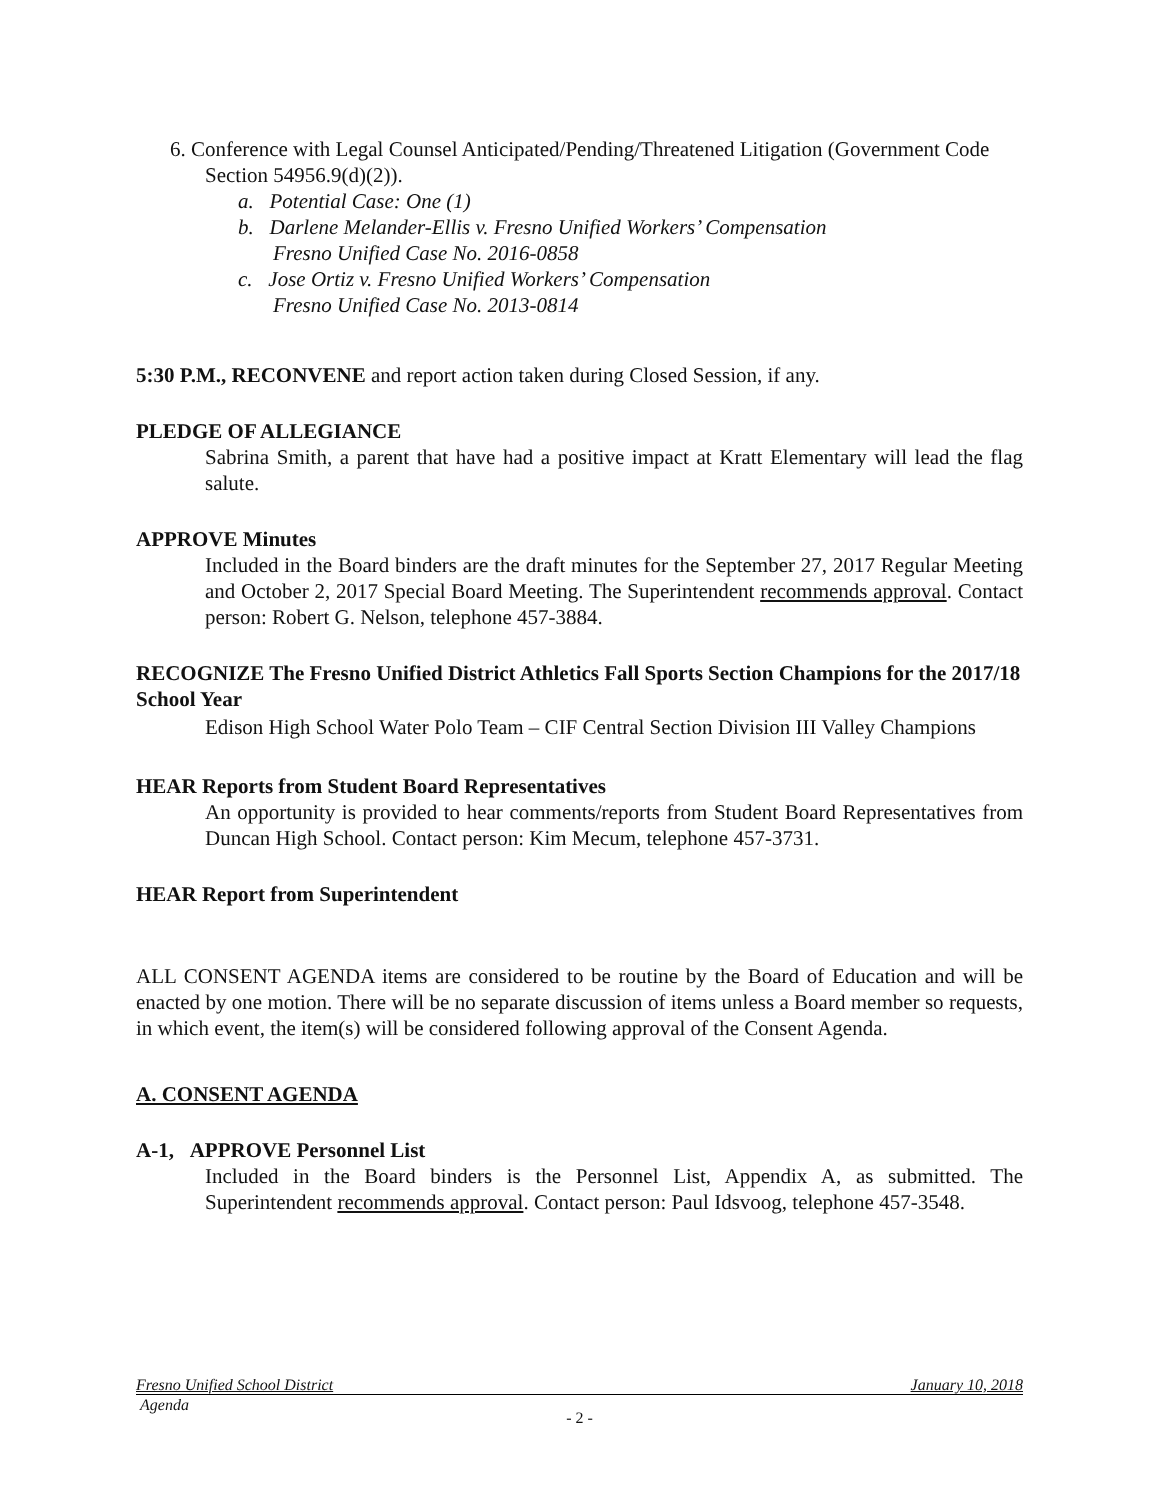6. Conference with Legal Counsel Anticipated/Pending/Threatened Litigation (Government Code Section 54956.9(d)(2)).
a. Potential Case: One (1)
b. Darlene Melander-Ellis v. Fresno Unified Workers’ Compensation
Fresno Unified Case No. 2016-0858
c. Jose Ortiz v. Fresno Unified Workers’ Compensation
Fresno Unified Case No. 2013-0814
5:30 P.M., RECONVENE and report action taken during Closed Session, if any.
PLEDGE OF ALLEGIANCE
Sabrina Smith, a parent that have had a positive impact at Kratt Elementary will lead the flag salute.
APPROVE Minutes
Included in the Board binders are the draft minutes for the September 27, 2017 Regular Meeting and October 2, 2017 Special Board Meeting. The Superintendent recommends approval. Contact person: Robert G. Nelson, telephone 457-3884.
RECOGNIZE The Fresno Unified District Athletics Fall Sports Section Champions for the 2017/18 School Year
Edison High School Water Polo Team – CIF Central Section Division III Valley Champions
HEAR Reports from Student Board Representatives
An opportunity is provided to hear comments/reports from Student Board Representatives from Duncan High School. Contact person: Kim Mecum, telephone 457-3731.
HEAR Report from Superintendent
ALL CONSENT AGENDA items are considered to be routine by the Board of Education and will be enacted by one motion. There will be no separate discussion of items unless a Board member so requests, in which event, the item(s) will be considered following approval of the Consent Agenda.
A. CONSENT AGENDA
A-1, APPROVE Personnel List
Included in the Board binders is the Personnel List, Appendix A, as submitted. The Superintendent recommends approval. Contact person: Paul Idsvoog, telephone 457-3548.
Fresno Unified School District January 10, 2018
Agenda
- 2 -